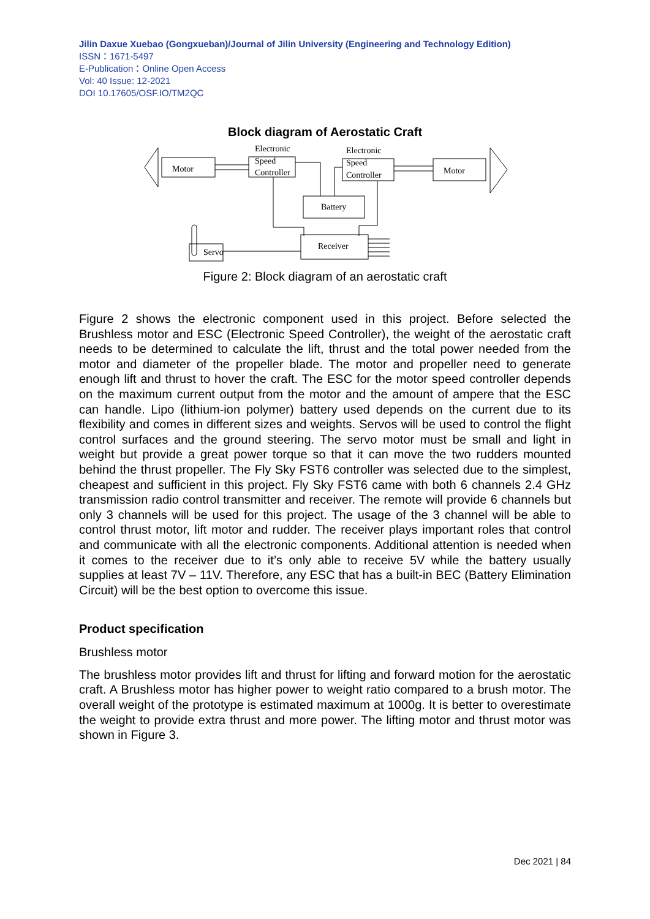Jilin Daxue Xuebao (Gongxueban)/Journal of Jilin University (Engineering and Technology Edition)
ISSN：1671-5497
E-Publication：Online Open Access
Vol: 40 Issue: 12-2021
DOI 10.17605/OSF.IO/TM2QC
Block diagram of Aerostatic Craft
Motor
Electronic
Speed
Controller
Electronic
Speed
Controller
Motor
Battery
Receiver
Servo
Figure 2: Block diagram of an aerostatic craft
Figure 2 shows the electronic component used in this project. Before selected the Brushless motor and ESC (Electronic Speed Controller), the weight of the aerostatic craft needs to be determined to calculate the lift, thrust and the total power needed from the motor and diameter of the propeller blade. The motor and propeller need to generate enough lift and thrust to hover the craft. The ESC for the motor speed controller depends on the maximum current output from the motor and the amount of ampere that the ESC can handle. Lipo (lithium-ion polymer) battery used depends on the current due to its flexibility and comes in different sizes and weights. Servos will be used to control the flight control surfaces and the ground steering. The servo motor must be small and light in weight but provide a great power torque so that it can move the two rudders mounted behind the thrust propeller. The Fly Sky FST6 controller was selected due to the simplest, cheapest and sufficient in this project. Fly Sky FST6 came with both 6 channels 2.4 GHz transmission radio control transmitter and receiver. The remote will provide 6 channels but only 3 channels will be used for this project. The usage of the 3 channel will be able to control thrust motor, lift motor and rudder. The receiver plays important roles that control and communicate with all the electronic components. Additional attention is needed when it comes to the receiver due to it’s only able to receive 5V while the battery usually supplies at least 7V – 11V. Therefore, any ESC that has a built-in BEC (Battery Elimination Circuit) will be the best option to overcome this issue.
Product specification
Brushless motor
The brushless motor provides lift and thrust for lifting and forward motion for the aerostatic craft. A Brushless motor has higher power to weight ratio compared to a brush motor. The overall weight of the prototype is estimated maximum at 1000g. It is better to overestimate the weight to provide extra thrust and more power. The lifting motor and thrust motor was shown in Figure 3.
Dec 2021 | 84